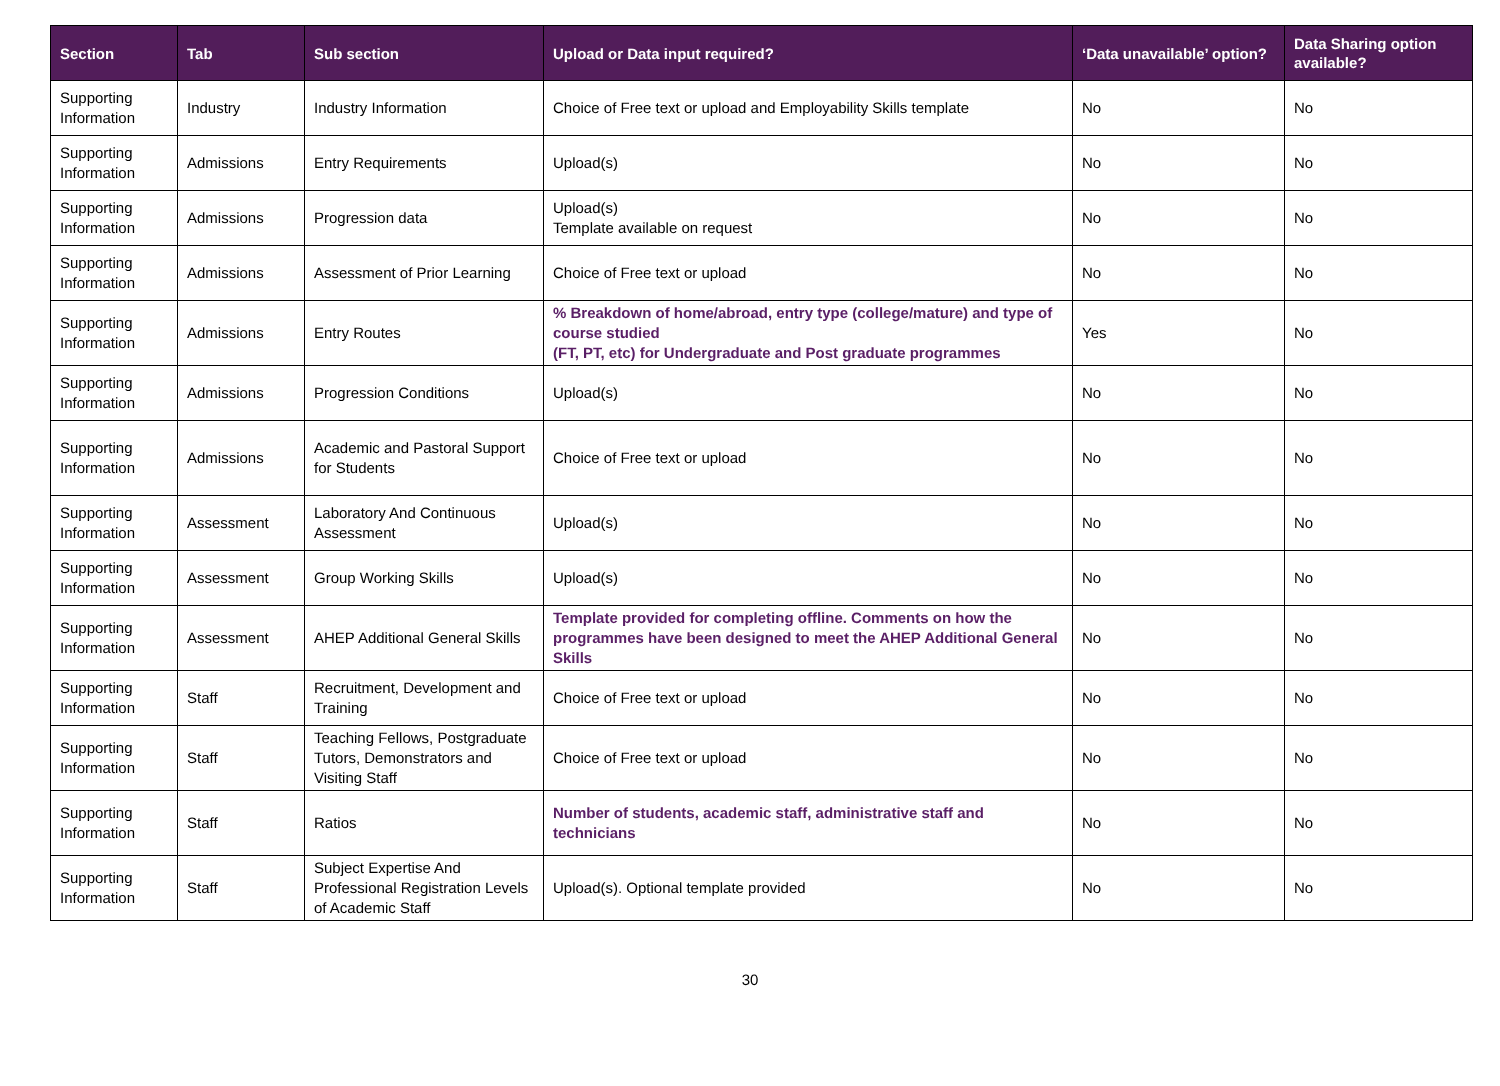| Section | Tab | Sub section | Upload or Data input required? | ‘Data unavailable’ option? | Data Sharing option available? |
| --- | --- | --- | --- | --- | --- |
| Supporting Information | Industry | Industry Information | Choice of Free text or upload and Employability Skills template | No | No |
| Supporting Information | Admissions | Entry Requirements | Upload(s) | No | No |
| Supporting Information | Admissions | Progression data | Upload(s) Template available on request | No | No |
| Supporting Information | Admissions | Assessment of Prior Learning | Choice of Free text or upload | No | No |
| Supporting Information | Admissions | Entry Routes | % Breakdown of home/abroad, entry type (college/mature) and type of course studied (FT, PT, etc) for Undergraduate and Post graduate programmes | Yes | No |
| Supporting Information | Admissions | Progression Conditions | Upload(s) | No | No |
| Supporting Information | Admissions | Academic and Pastoral Support for Students | Choice of Free text or upload | No | No |
| Supporting Information | Assessment | Laboratory And Continuous Assessment | Upload(s) | No | No |
| Supporting Information | Assessment | Group Working Skills | Upload(s) | No | No |
| Supporting Information | Assessment | AHEP Additional General Skills | Template provided for completing offline. Comments on how the programmes have been designed to meet the AHEP Additional General Skills | No | No |
| Supporting Information | Staff | Recruitment, Development and Training | Choice of Free text or upload | No | No |
| Supporting Information | Staff | Teaching Fellows, Postgraduate Tutors, Demonstrators and Visiting Staff | Choice of Free text or upload | No | No |
| Supporting Information | Staff | Ratios | Number of students, academic staff, administrative staff and technicians | No | No |
| Supporting Information | Staff | Subject Expertise And Professional Registration Levels of Academic Staff | Upload(s). Optional template provided | No | No |
30